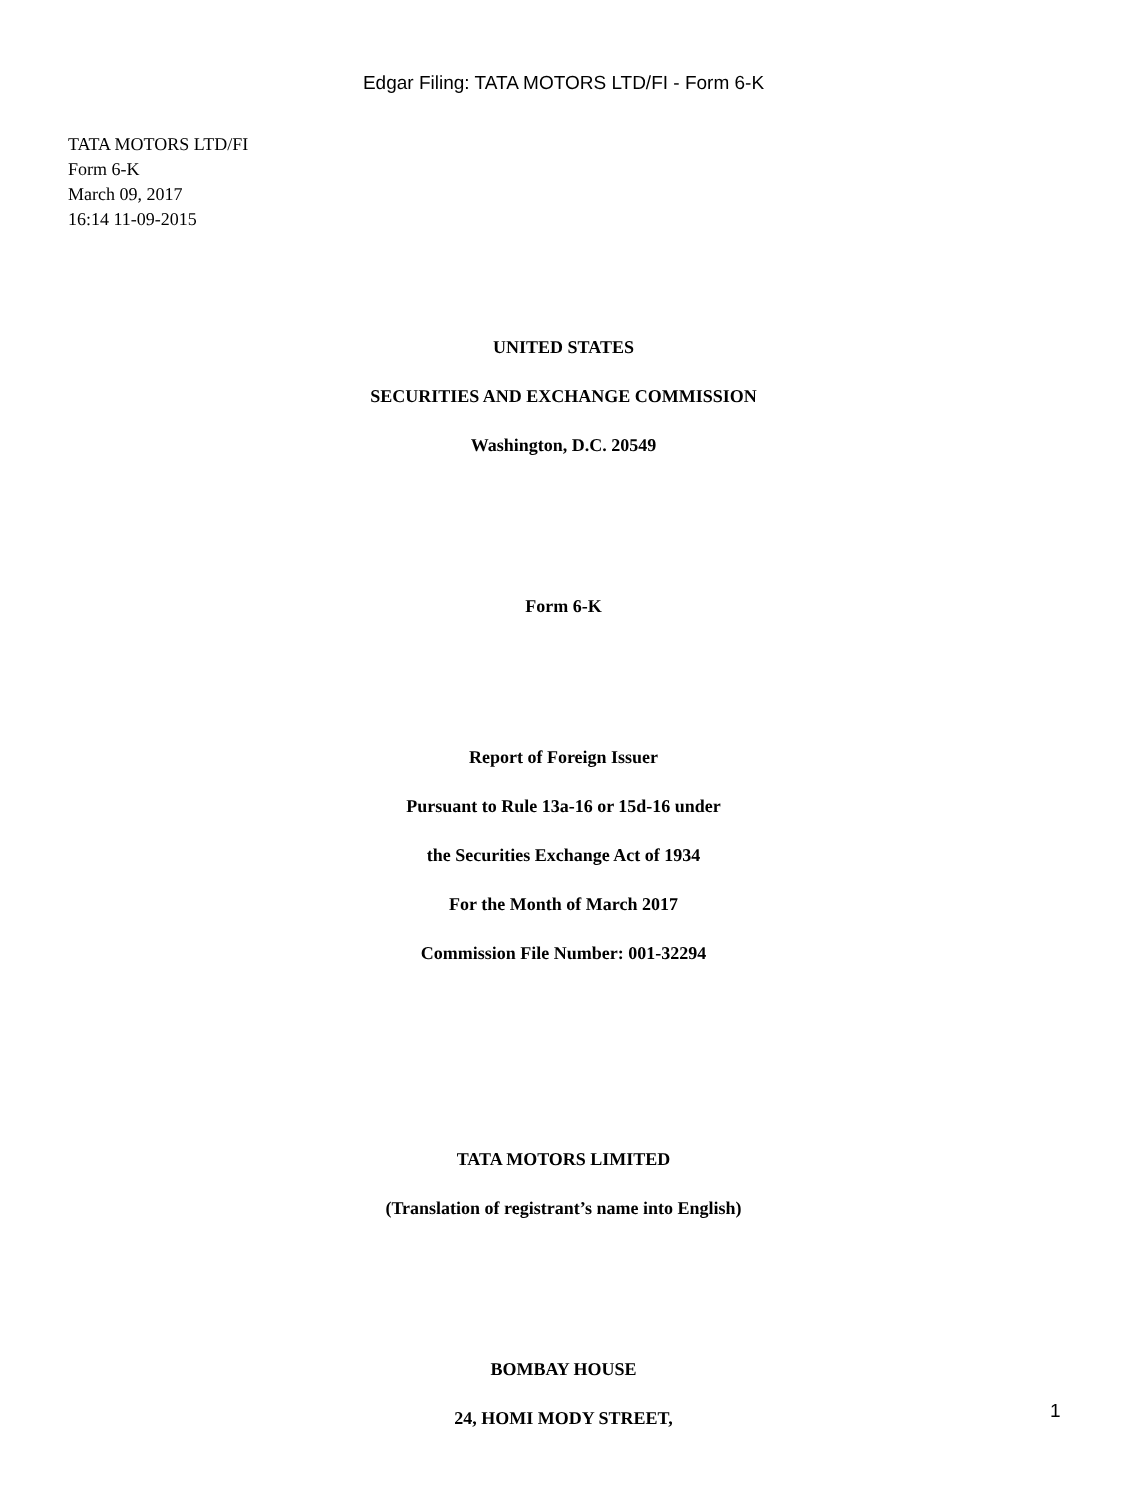Edgar Filing: TATA MOTORS LTD/FI - Form 6-K
TATA MOTORS LTD/FI
Form 6-K
March 09, 2017
16:14 11-09-2015
UNITED STATES
SECURITIES AND EXCHANGE COMMISSION
Washington, D.C. 20549
Form 6-K
Report of Foreign Issuer
Pursuant to Rule 13a-16 or 15d-16 under
the Securities Exchange Act of 1934
For the Month of March 2017
Commission File Number: 001-32294
TATA MOTORS LIMITED
(Translation of registrant’s name into English)
BOMBAY HOUSE
24, HOMI MODY STREET,
1